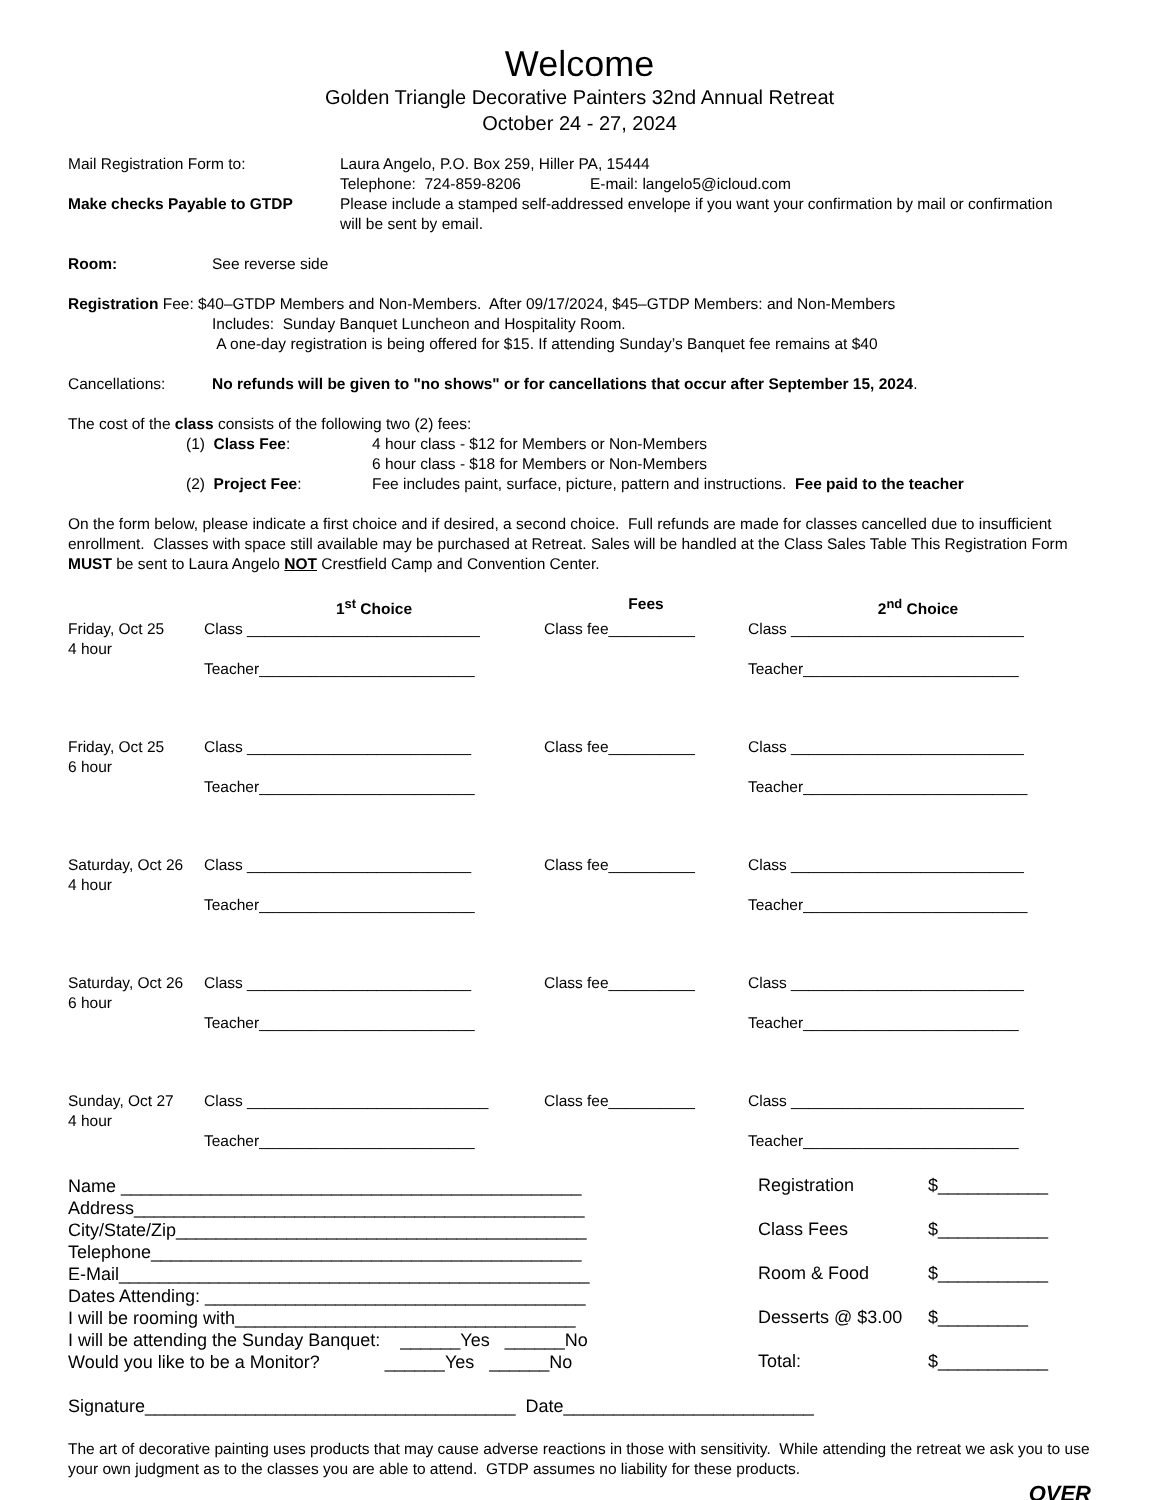Welcome
Golden Triangle Decorative Painters 32nd Annual Retreat
October 24 - 27, 2024
Mail Registration Form to: Laura Angelo, P.O. Box 259, Hiller PA, 15444
Telephone: 724-859-8206 E-mail: langelo5@icloud.com
Make checks Payable to GTDP Please include a stamped self-addressed envelope if you want your confirmation by mail or confirmation will be sent by email.
Room: See reverse side
Registration Fee: $40–GTDP Members and Non-Members. After 09/17/2024, $45–GTDP Members: and Non-Members
Includes: Sunday Banquet Luncheon and Hospitality Room.
A one-day registration is being offered for $15. If attending Sunday’s Banquet fee remains at $40
Cancellations: No refunds will be given to "no shows" or for cancellations that occur after September 15, 2024.
The cost of the class consists of the following two (2) fees:
(1) Class Fee: 4 hour class - $12 for Members or Non-Members
6 hour class - $18 for Members or Non-Members
(2) Project Fee: Fee includes paint, surface, picture, pattern and instructions. Fee paid to the teacher
On the form below, please indicate a first choice and if desired, a second choice. Full refunds are made for classes cancelled due to insufficient enrollment. Classes with space still available may be purchased at Retreat. Sales will be handled at the Class Sales Table This Registration Form MUST be sent to Laura Angelo NOT Crestfield Camp and Convention Center.
| | 1<sup>st</sup> Choice | Fees | 2<sup>nd</sup> Choice |
| Friday, Oct 25 4 hour | Class ___________________________ | Class fee__________ | Class ___________________________ |
| | Teacher_________________________ | | Teacher_________________________ |
| Friday, Oct 25 6 hour | Class __________________________ | Class fee__________ | Class ___________________________ |
| | Teacher_________________________ | | Teacher__________________________ |
| Saturday, Oct 26 4 hour | Class __________________________ | Class fee__________ | Class ___________________________ |
| | Teacher_________________________ | | Teacher__________________________ |
| Saturday, Oct 26 6 hour | Class __________________________ | Class fee__________ | Class ___________________________ |
| | Teacher_________________________ | | Teacher_________________________ |
| Sunday, Oct 27 4 hour | Class ____________________________ | Class fee__________ | Class ___________________________ |
| | Teacher_________________________ | | Teacher_________________________ |
Name ______________________________________________
Address_____________________________________________
City/State/Zip_________________________________________
Telephone___________________________________________
E-Mail_______________________________________________
Dates Attending: ______________________________________
I will be rooming with__________________________________
I will be attending the Sunday Banquet: ______Yes ______No
Would you like to be a Monitor? ______Yes ______No
| Registration | $___________ |
| Class Fees | $___________ |
| Room & Food | $___________ |
| Desserts @ $3.00 | $_________ |
| Total: | $___________ |
Signature_____________________________________ Date_________________________
The art of decorative painting uses products that may cause adverse reactions in those with sensitivity. While attending the retreat we ask you to use your own judgment as to the classes you are able to attend. GTDP assumes no liability for these products.
OVER